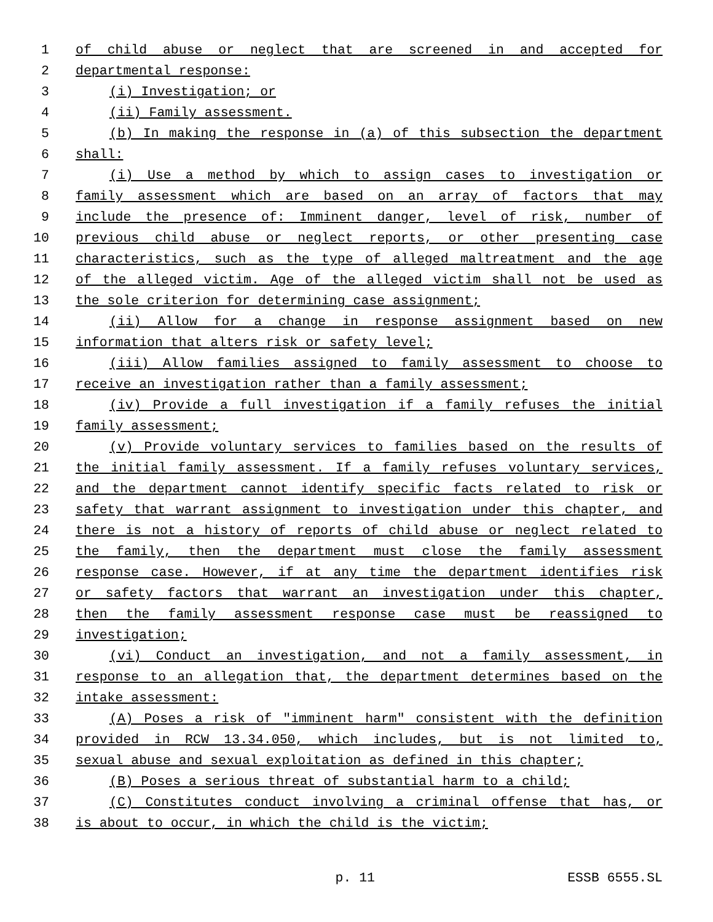1 of child abuse or neglect that are screened in and accepted for
2 departmental response:
3 (i) Investigation; or
4 (ii) Family assessment.
5 (b) In making the response in (a) of this subsection the department
6 shall:
7 (i) Use a method by which to assign cases to investigation or
8 family assessment which are based on an array of factors that may
9 include the presence of: Imminent danger, level of risk, number of
10 previous child abuse or neglect reports, or other presenting case
11 characteristics, such as the type of alleged maltreatment and the age
12 of the alleged victim. Age of the alleged victim shall not be used as
13 the sole criterion for determining case assignment;
14 (ii) Allow for a change in response assignment based on new
15 information that alters risk or safety level;
16 (iii) Allow families assigned to family assessment to choose to
17 receive an investigation rather than a family assessment;
18 (iv) Provide a full investigation if a family refuses the initial
19 family assessment;
20 (v) Provide voluntary services to families based on the results of
21 the initial family assessment. If a family refuses voluntary services,
22 and the department cannot identify specific facts related to risk or
23 safety that warrant assignment to investigation under this chapter, and
24 there is not a history of reports of child abuse or neglect related to
25 the family, then the department must close the family assessment
26 response case. However, if at any time the department identifies risk
27 or safety factors that warrant an investigation under this chapter,
28 then the family assessment response case must be reassigned to
29 investigation;
30 (vi) Conduct an investigation, and not a family assessment, in
31 response to an allegation that, the department determines based on the
32 intake assessment:
33 (A) Poses a risk of "imminent harm" consistent with the definition
34 provided in RCW 13.34.050, which includes, but is not limited to,
35 sexual abuse and sexual exploitation as defined in this chapter;
36 (B) Poses a serious threat of substantial harm to a child;
37 (C) Constitutes conduct involving a criminal offense that has, or
38 is about to occur, in which the child is the victim;
p. 11 ESSB 6555.SL